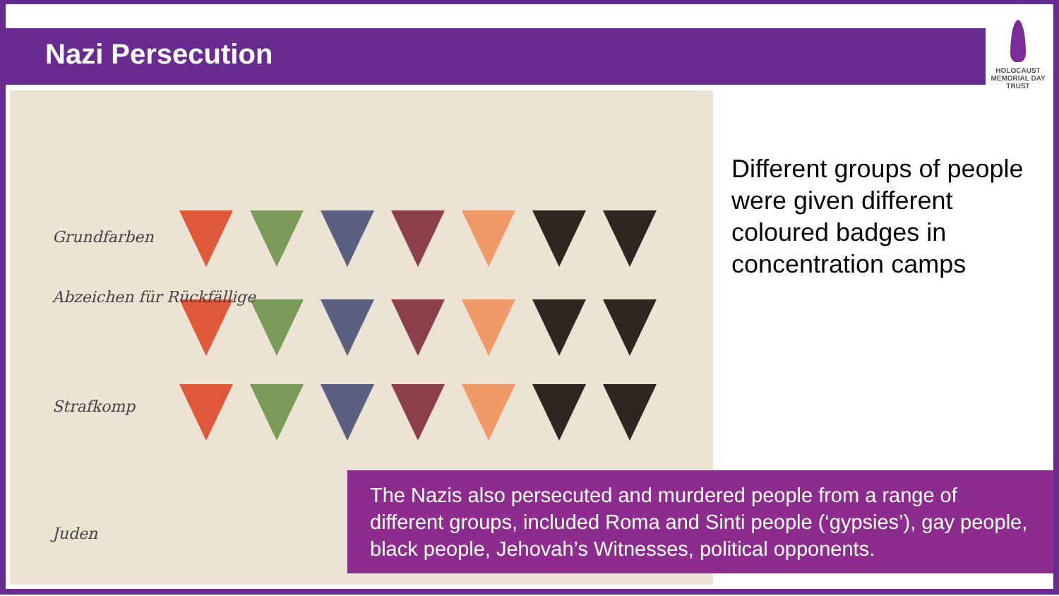Nazi Persecution
HOLOCAUST MEMORIAL DAY TRUST
Grundfarben
Abzeichen für Rückfällige
Strafkomp
Juden
Different groups of people were given different coloured badges in concentration camps
The Nazis also persecuted and murdered people from a range of different groups, included Roma and Sinti people (‘gypsies’), gay people, black people, Jehovah’s Witnesses, political opponents.